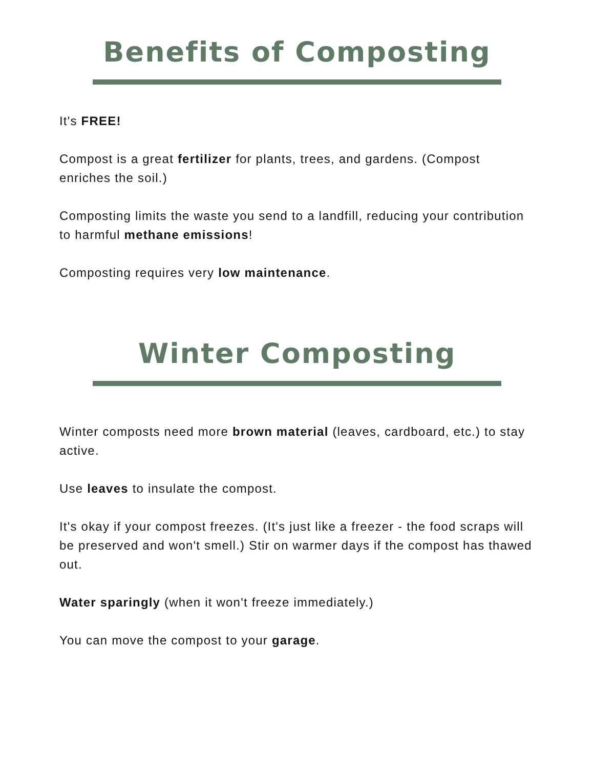Benefits of Composting
It's FREE!
Compost is a great fertilizer for plants, trees, and gardens. (Compost enriches the soil.)
Composting limits the waste you send to a landfill, reducing your contribution to harmful methane emissions!
Composting requires very low maintenance.
Winter Composting
Winter composts need more brown material (leaves, cardboard, etc.) to stay active.
Use leaves to insulate the compost.
It's okay if your compost freezes. (It's just like a freezer - the food scraps will be preserved and won't smell.) Stir on warmer days if the compost has thawed out.
Water sparingly (when it won't freeze immediately.)
You can move the compost to your garage.